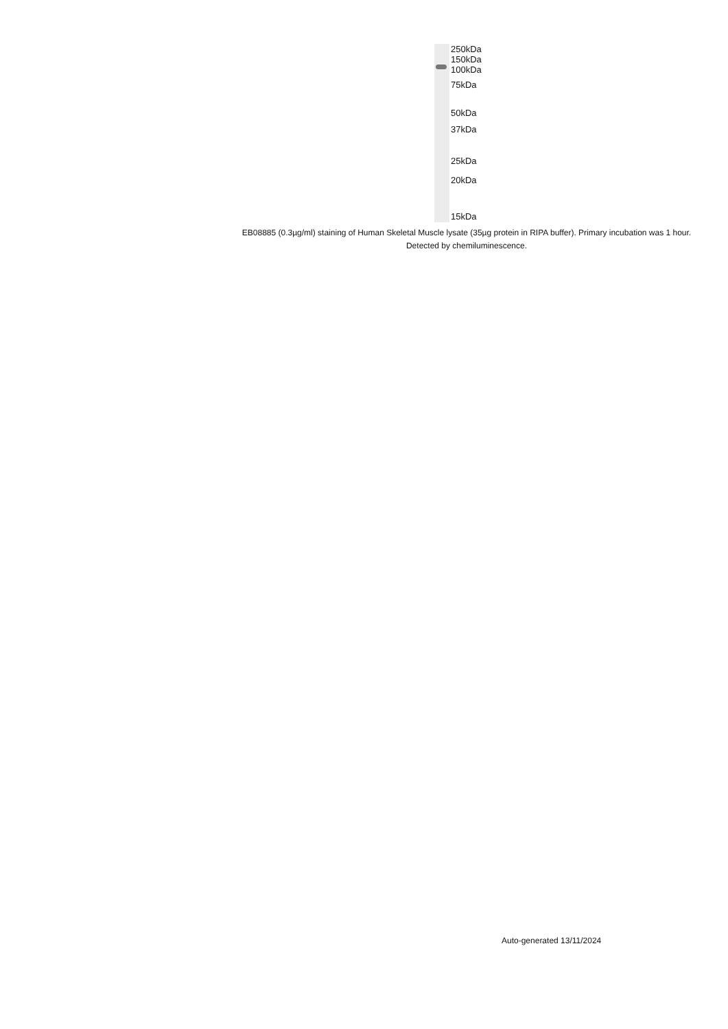250kDa
150kDa
100kDa
75kDa
50kDa
37kDa
25kDa
20kDa
15kDa
EB08885 (0.3µg/ml) staining of Human Skeletal Muscle lysate (35µg protein in RIPA buffer). Primary incubation was 1 hour. Detected by chemiluminescence.
Auto-generated 13/11/2024